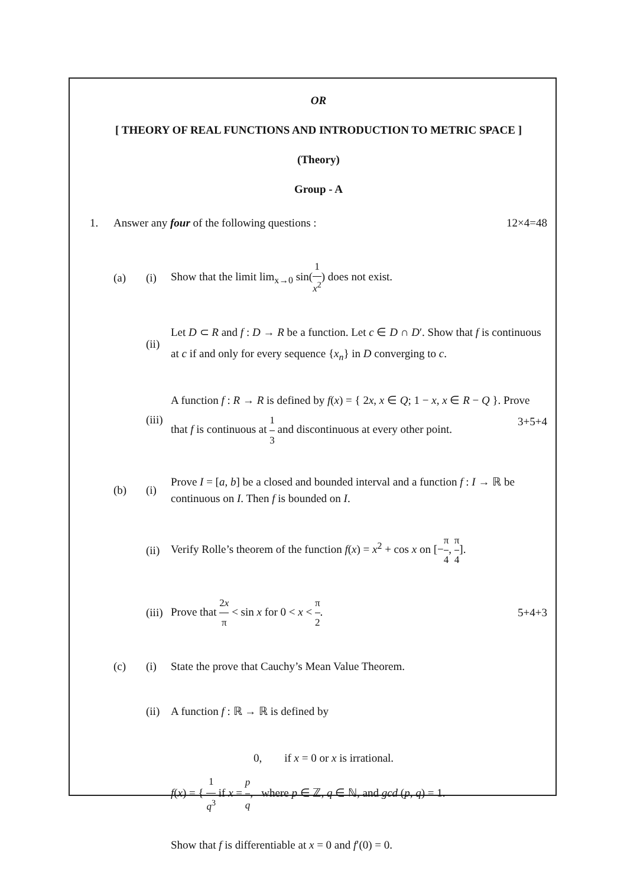OR
[ THEORY OF REAL FUNCTIONS AND INTRODUCTION TO METRIC SPACE ]
(Theory)
Group - A
1. Answer any four of the following questions : 12×4=48
(a) (i) Show that the limit lim<sub>x→0</sub> sin(1 x<sup>2</sup>) does not exist.
(ii) Let D ⊂ R and f : D → R be a function. Let c ∈ D ∩ D′. Show that f is continuous at c if and only for every sequence {x<sub>n</sub>} in D converging to c.
(iii) A function f : R → R is defined by f(x) = { 2x, x ∈ Q; 1 − x, x ∈ R − Q }. Prove that f is continuous at 1 3 and discontinuous at every other point. 3+5+4
(b) (i) Prove I = [a, b] be a closed and bounded interval and a function f : I → ℝ be continuous on I. Then f is bounded on I.
(ii) Verify Rolle’s theorem of the function f(x) = x<sup>2</sup> + cos x on [−π 4, π 4].
(iii) Prove that 2x π < sin x for 0 < x < π 2. 5+4+3
(c) (i) State the prove that Cauchy’s Mean Value Theorem.
(ii) A function f : ℝ → ℝ is defined by
0, if x = 0 or x is irrational.
f(x) = { 1 q<sup>3</sup> if x = p q, where p ∈ ℤ, q ∈ ℕ, and gcd (p, q) = 1.
Show that f is differentiable at x = 0 and f′(0) = 0.